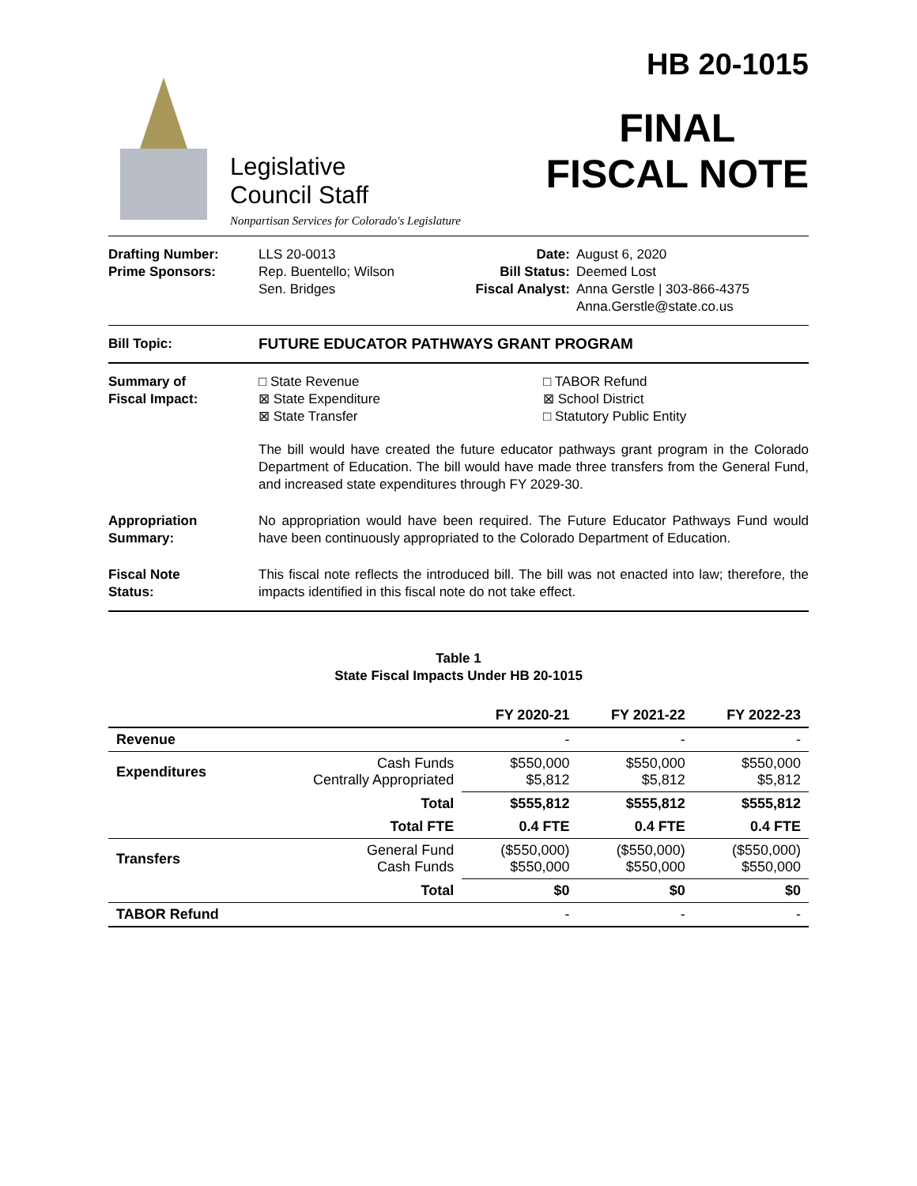Legislative
Council Staff
Nonpartisan Services for Colorado's Legislature
HB 20-1015
FINAL
FISCAL NOTE
| Drafting Number: Prime Sponsors: | LLS 20-0013 Rep. Buentello; Wilson Sen. Bridges | Date: Bill Status: Fiscal Analyst: | August 6, 2020 Deemed Lost Anna Gerstle / 303-866-4375 Anna.Gerstle@state.co.us |
Bill Topic: FUTURE EDUCATOR PATHWAYS GRANT PROGRAM
Summary of
Fiscal Impact:
□ State Revenue
⊠ State Expenditure
⊠ State Transfer
□ TABOR Refund
⊠ School District
□ Statutory Public Entity
The bill would have created the future educator pathways grant program in the Colorado Department of Education. The bill would have made three transfers from the General Fund, and increased state expenditures through FY 2029-30.
Appropriation
Summary:
No appropriation would have been required. The Future Educator Pathways Fund would have been continuously appropriated to the Colorado Department of Education.
Fiscal Note
Status:
This fiscal note reflects the introduced bill. The bill was not enacted into law; therefore, the impacts identified in this fiscal note do not take effect.
Table 1
State Fiscal Impacts Under HB 20-1015
| | | FY 2020-21 | FY 2021-22 | FY 2022-23 |
| --- | --- | --- | --- | --- |
| Revenue | | - | - | - |
| Expenditures | Cash Funds Centrally Appropriated | $550,000 $5,812 | $550,000 $5,812 | $550,000 $5,812 |
| | Total | $555,812 | $555,812 | $555,812 |
| | Total FTE | 0.4 FTE | 0.4 FTE | 0.4 FTE |
| Transfers | General Fund Cash Funds | ($550,000) $550,000 | ($550,000) $550,000 | ($550,000) $550,000 |
| | Total | $0 | $0 | $0 |
| TABOR Refund | | - | - | - |